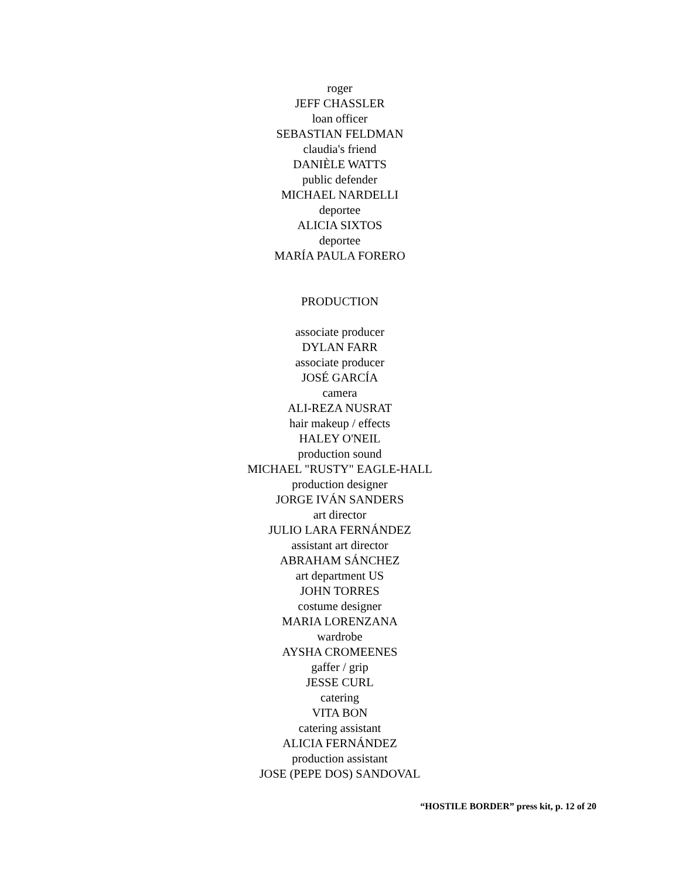roger
JEFF CHASSLER
loan officer
SEBASTIAN FELDMAN
claudia's friend
DANIÈLE WATTS
public defender
MICHAEL NARDELLI
deportee
ALICIA SIXTOS
deportee
MARÍA PAULA FORERO
PRODUCTION
associate producer
DYLAN FARR
associate producer
JOSÉ GARCÍA
camera
ALI-REZA NUSRAT
hair makeup / effects
HALEY O'NEIL
production sound
MICHAEL "RUSTY" EAGLE-HALL
production designer
JORGE IVÁN SANDERS
art director
JULIO LARA FERNÁNDEZ
assistant art director
ABRAHAM SÁNCHEZ
art department US
JOHN TORRES
costume designer
MARIA LORENZANA
wardrobe
AYSHA CROMEENES
gaffer / grip
JESSE CURL
catering
VITA BON
catering assistant
ALICIA FERNÁNDEZ
production assistant
JOSE (PEPE DOS) SANDOVAL
“HOSTILE BORDER” press kit, p. 12 of 20